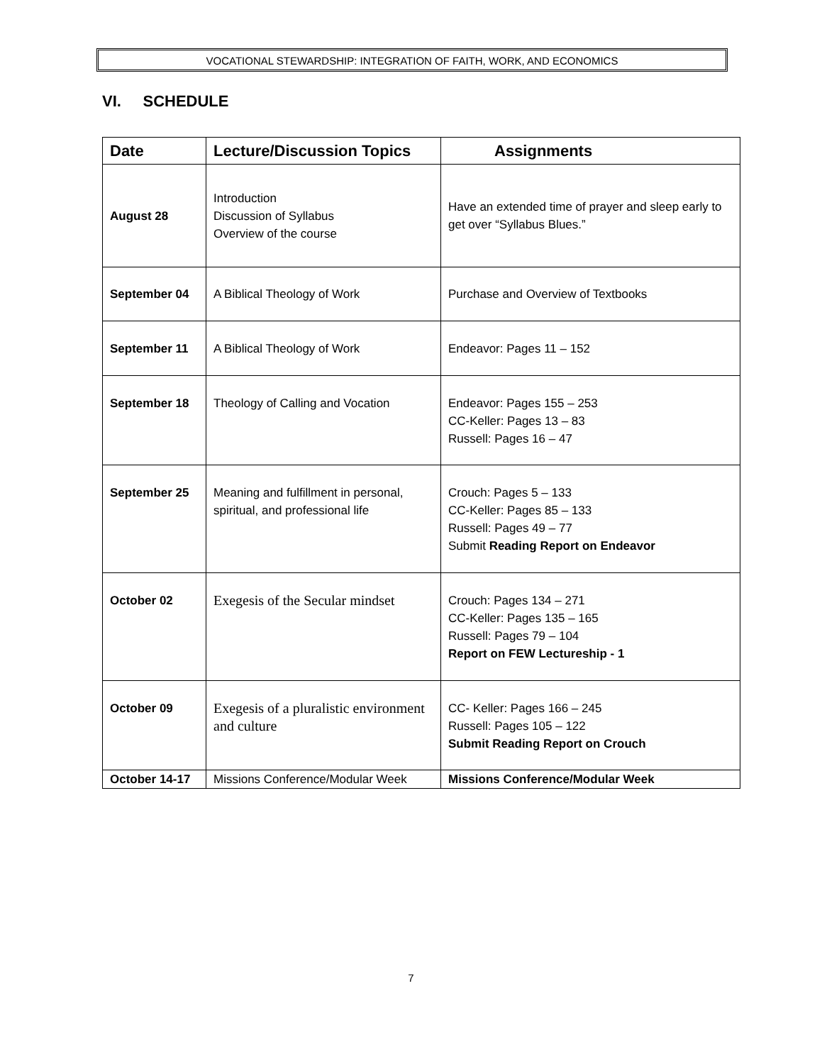VOCATIONAL STEWARDSHIP: INTEGRATION OF FAITH, WORK, AND ECONOMICS
VI. SCHEDULE
| Date | Lecture/Discussion Topics | Assignments |
| --- | --- | --- |
| August 28 | Introduction Discussion of Syllabus Overview of the course | Have an extended time of prayer and sleep early to get over “Syllabus Blues.” |
| September 04 | A Biblical Theology of Work | Purchase and Overview of Textbooks |
| September 11 | A Biblical Theology of Work | Endeavor: Pages 11 – 152 |
| September 18 | Theology of Calling and Vocation | Endeavor: Pages 155 – 253 CC-Keller: Pages 13 – 83 Russell: Pages 16 – 47 |
| September 25 | Meaning and fulfillment in personal, spiritual, and professional life | Crouch: Pages 5 – 133 CC-Keller: Pages 85 – 133 Russell: Pages 49 – 77 Submit Reading Report on Endeavor |
| October 02 | Exegesis of the Secular mindset | Crouch: Pages 134 – 271 CC-Keller: Pages 135 – 165 Russell: Pages 79 – 104 Report on FEW Lectureship - 1 |
| October 09 | Exegesis of a pluralistic environment and culture | CC- Keller: Pages 166 – 245 Russell: Pages 105 – 122 Submit Reading Report on Crouch |
| October 14-17 | Missions Conference/Modular Week | Missions Conference/Modular Week |
7